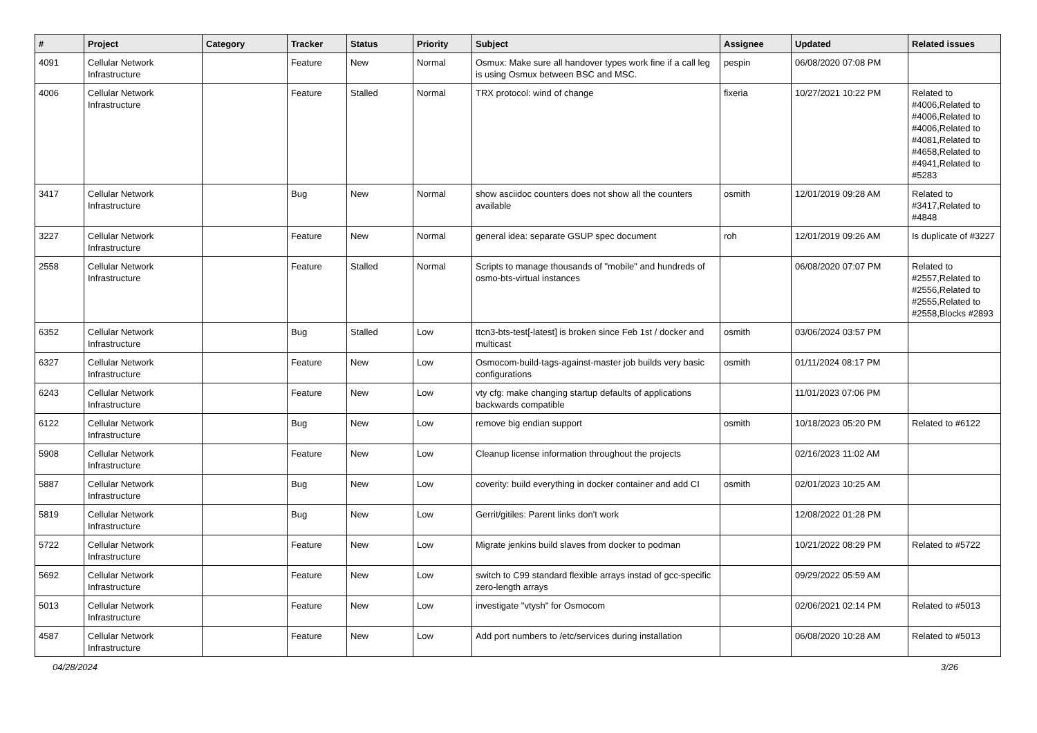| # | Project | Category | Tracker | Status | Priority | Subject | Assignee | Updated | Related issues |
| --- | --- | --- | --- | --- | --- | --- | --- | --- | --- |
| 4091 | Cellular Network Infrastructure | | Feature | New | Normal | Osmux: Make sure all handover types work fine if a call leg is using Osmux between BSC and MSC. | pespin | 06/08/2020 07:08 PM | |
| 4006 | Cellular Network Infrastructure | | Feature | Stalled | Normal | TRX protocol: wind of change | fixeria | 10/27/2021 10:22 PM | Related to #4006,Related to #4006,Related to #4006,Related to #4081,Related to #4658,Related to #4941,Related to #5283 |
| 3417 | Cellular Network Infrastructure | | Bug | New | Normal | show asciidoc counters does not show all the counters available | osmith | 12/01/2019 09:28 AM | Related to #3417,Related to #4848 |
| 3227 | Cellular Network Infrastructure | | Feature | New | Normal | general idea: separate GSUP spec document | roh | 12/01/2019 09:26 AM | Is duplicate of #3227 |
| 2558 | Cellular Network Infrastructure | | Feature | Stalled | Normal | Scripts to manage thousands of "mobile" and hundreds of osmo-bts-virtual instances | | 06/08/2020 07:07 PM | Related to #2557,Related to #2556,Related to #2555,Related to #2558,Blocks #2893 |
| 6352 | Cellular Network Infrastructure | | Bug | Stalled | Low | ttcn3-bts-test[-latest] is broken since Feb 1st / docker and multicast | osmith | 03/06/2024 03:57 PM | |
| 6327 | Cellular Network Infrastructure | | Feature | New | Low | Osmocom-build-tags-against-master job builds very basic configurations | osmith | 01/11/2024 08:17 PM | |
| 6243 | Cellular Network Infrastructure | | Feature | New | Low | vty cfg: make changing startup defaults of applications backwards compatible | | 11/01/2023 07:06 PM | |
| 6122 | Cellular Network Infrastructure | | Bug | New | Low | remove big endian support | osmith | 10/18/2023 05:20 PM | Related to #6122 |
| 5908 | Cellular Network Infrastructure | | Feature | New | Low | Cleanup license information throughout the projects | | 02/16/2023 11:02 AM | |
| 5887 | Cellular Network Infrastructure | | Bug | New | Low | coverity: build everything in docker container and add CI | osmith | 02/01/2023 10:25 AM | |
| 5819 | Cellular Network Infrastructure | | Bug | New | Low | Gerrit/gitiles: Parent links don't work | | 12/08/2022 01:28 PM | |
| 5722 | Cellular Network Infrastructure | | Feature | New | Low | Migrate jenkins build slaves from docker to podman | | 10/21/2022 08:29 PM | Related to #5722 |
| 5692 | Cellular Network Infrastructure | | Feature | New | Low | switch to C99 standard flexible arrays instad of gcc-specific zero-length arrays | | 09/29/2022 05:59 AM | |
| 5013 | Cellular Network Infrastructure | | Feature | New | Low | investigate "vtysh" for Osmocom | | 02/06/2021 02:14 PM | Related to #5013 |
| 4587 | Cellular Network Infrastructure | | Feature | New | Low | Add port numbers to /etc/services during installation | | 06/08/2020 10:28 AM | Related to #5013 |
04/28/2024 3/26